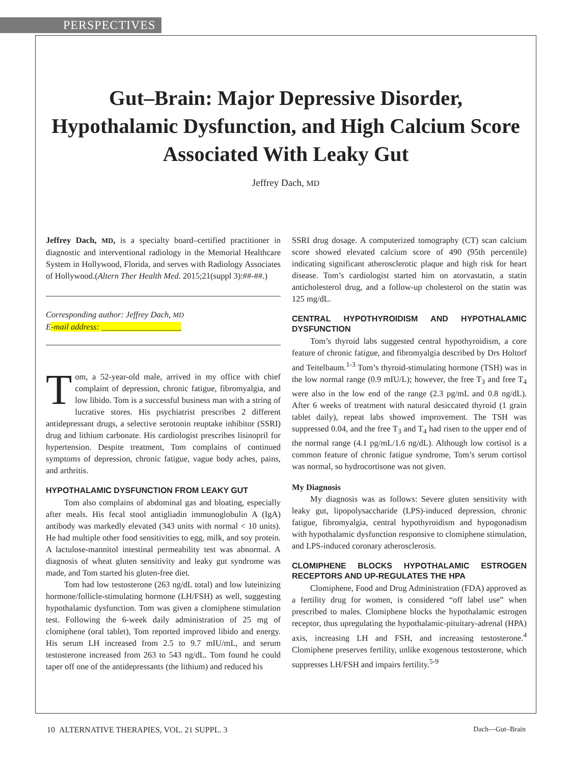PERSPECTIVES
Gut–Brain: Major Depressive Disorder, Hypothalamic Dysfunction, and High Calcium Score Associated With Leaky Gut
Jeffrey Dach, MD
Jeffrey Dach, MD, is a specialty board–certified practitioner in diagnostic and interventional radiology in the Memorial Healthcare System in Hollywood, Florida, and serves with Radiology Associates of Hollywood.(Altern Ther Health Med. 2015;21(suppl 3):##-##.)
Corresponding author: Jeffrey Dach, MD
E-mail address: ___________________
Tom, a 52-year-old male, arrived in my office with chief complaint of depression, chronic fatigue, fibromyalgia, and low libido. Tom is a successful business man with a string of lucrative stores. His psychiatrist prescribes 2 different antidepressant drugs, a selective serotonin reuptake inhibitor (SSRI) drug and lithium carbonate. His cardiologist prescribes lisinopril for hypertension. Despite treatment, Tom complains of continued symptoms of depression, chronic fatigue, vague body aches, pains, and arthritis.
HYPOTHALAMIC DYSFUNCTION FROM LEAKY GUT
Tom also complains of abdominal gas and bloating, especially after meals. His fecal stool antigliadin immunoglobulin A (IgA) antibody was markedly elevated (343 units with normal < 10 units). He had multiple other food sensitivities to egg, milk, and soy protein. A lactulose-mannitol intestinal permeability test was abnormal. A diagnosis of wheat gluten sensitivity and leaky gut syndrome was made, and Tom started his gluten-free diet.
Tom had low testosterone (263 ng/dL total) and low luteinizing hormone/follicle-stimulating hormone (LH/FSH) as well, suggesting hypothalamic dysfunction. Tom was given a clomiphene stimulation test. Following the 6-week daily administration of 25 mg of clomiphene (oral tablet), Tom reported improved libido and energy. His serum LH increased from 2.5 to 9.7 mIU/mL, and serum testosterone increased from 263 to 543 ng/dL. Tom found he could taper off one of the antidepressants (the lithium) and reduced his
SSRI drug dosage. A computerized tomography (CT) scan calcium score showed elevated calcium score of 490 (95th percentile) indicating significant atherosclerotic plaque and high risk for heart disease. Tom’s cardiologist started him on atorvastatin, a statin anticholesterol drug, and a follow-up cholesterol on the statin was 125 mg/dL.
CENTRAL HYPOTHYROIDISM AND HYPOTHALAMIC DYSFUNCTION
Tom’s thyroid labs suggested central hypothyroidism, a core feature of chronic fatigue, and fibromyalgia described by Drs Holtorf and Teitelbaum.<sup>1-3</sup> Tom’s thyroid-stimulating hormone (TSH) was in the low normal range (0.9 mIU/L); however, the free T<sub>3</sub> and free T<sub>4</sub> were also in the low end of the range (2.3 pg/mL and 0.8 ng/dL). After 6 weeks of treatment with natural desiccated thyroid (1 grain tablet daily), repeat labs showed improvement. The TSH was suppressed 0.04, and the free T<sub>3</sub> and T<sub>4</sub> had risen to the upper end of the normal range (4.1 pg/mL/1.6 ng/dL). Although low cortisol is a common feature of chronic fatigue syndrome, Tom’s serum cortisol was normal, so hydrocortisone was not given.
My Diagnosis
My diagnosis was as follows: Severe gluten sensitivity with leaky gut, lipopolysaccharide (LPS)-induced depression, chronic fatigue, fibromyalgia, central hypothyroidism and hypogonadism with hypothalamic dysfunction responsive to clomiphene stimulation, and LPS-induced coronary atherosclerosis.
CLOMIPHENE BLOCKS HYPOTHALAMIC ESTROGEN RECEPTORS AND UP-REGULATES THE HPA
Clomiphene, Food and Drug Administration (FDA) approved as a fertility drug for women, is considered “off label use” when prescribed to males. Clomiphene blocks the hypothalamic estrogen receptor, thus upregulating the hypothalamic-pituitary-adrenal (HPA) axis, increasing LH and FSH, and increasing testosterone.<sup>4</sup> Clomiphene preserves fertility, unlike exogenous testosterone, which suppresses LH/FSH and impairs fertility.<sup>5-9</sup>
10 ALTERNATIVE THERAPIES, VOL. 21 SUPPL. 3 Dach—Gut–Brain